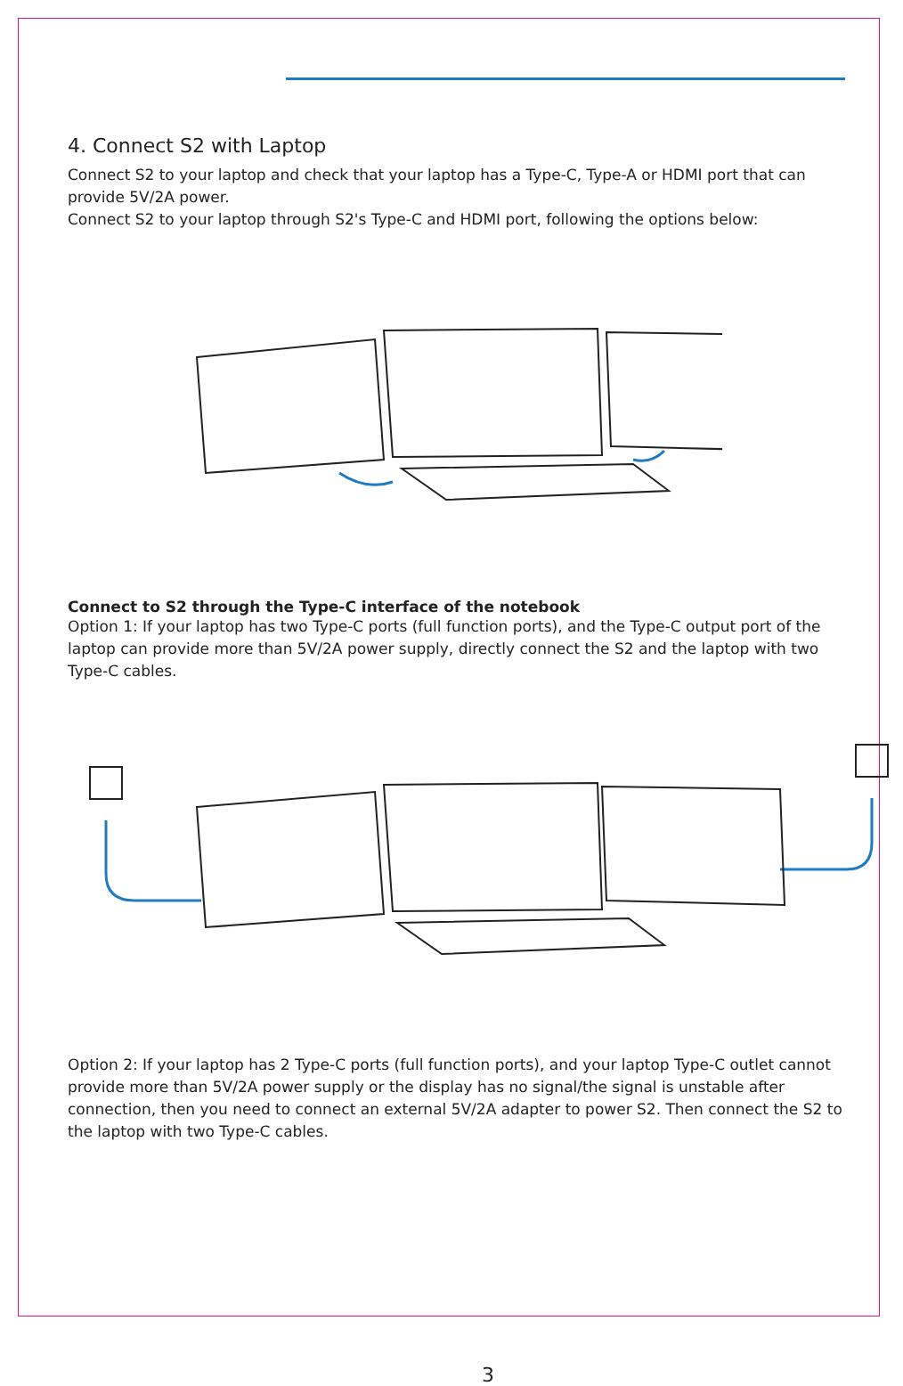4. Connect S2 with Laptop
Connect S2 to your laptop and check that your laptop has a Type-C, Type-A or HDMI port that can provide 5V/2A power.
Connect S2 to your laptop through S2's Type-C and HDMI port, following the options below:
Connect to S2 through the Type-C interface of the notebook
Option 1: If your laptop has two Type-C ports (full function ports), and the Type-C output port of the laptop can provide more than 5V/2A power supply, directly connect the S2 and the laptop with two Type-C cables.
Option 2: If your laptop has 2 Type-C ports (full function ports), and your laptop Type-C outlet cannot provide more than 5V/2A power supply or the display has no signal/the signal is unstable after connection, then you need to connect an external 5V/2A adapter to power S2. Then connect the S2 to the laptop with two Type-C cables.
3